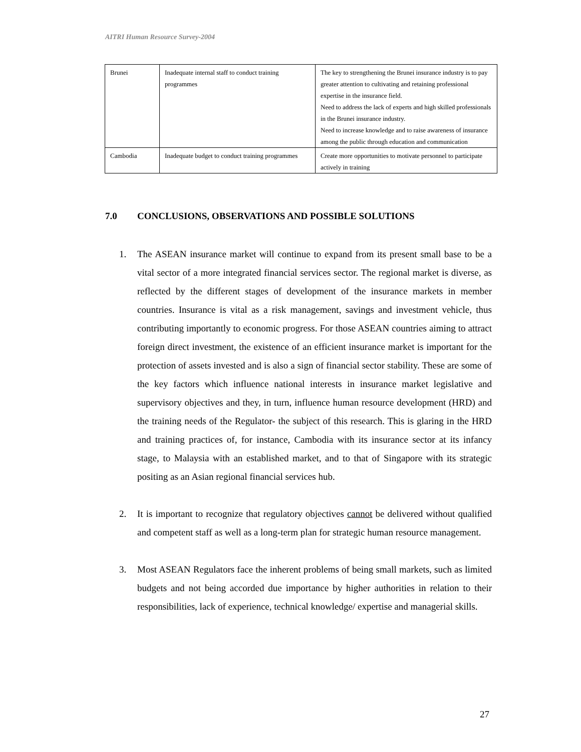AITRI Human Resource Survey-2004
| Brunei | Inadequate internal staff to conduct training programmes | The key to strengthening the Brunei insurance industry is to pay greater attention to cultivating and retaining professional expertise in the insurance field. Need to address the lack of experts and high skilled professionals in the Brunei insurance industry. Need to increase knowledge and to raise awareness of insurance among the public through education and communication |
| Cambodia | Inadequate budget to conduct training programmes | Create more opportunities to motivate personnel to participate actively in training |
7.0 CONCLUSIONS, OBSERVATIONS AND POSSIBLE SOLUTIONS
1. The ASEAN insurance market will continue to expand from its present small base to be a vital sector of a more integrated financial services sector. The regional market is diverse, as reflected by the different stages of development of the insurance markets in member countries. Insurance is vital as a risk management, savings and investment vehicle, thus contributing importantly to economic progress. For those ASEAN countries aiming to attract foreign direct investment, the existence of an efficient insurance market is important for the protection of assets invested and is also a sign of financial sector stability. These are some of the key factors which influence national interests in insurance market legislative and supervisory objectives and they, in turn, influence human resource development (HRD) and the training needs of the Regulator- the subject of this research. This is glaring in the HRD and training practices of, for instance, Cambodia with its insurance sector at its infancy stage, to Malaysia with an established market, and to that of Singapore with its strategic positing as an Asian regional financial services hub.
2. It is important to recognize that regulatory objectives cannot be delivered without qualified and competent staff as well as a long-term plan for strategic human resource management.
3. Most ASEAN Regulators face the inherent problems of being small markets, such as limited budgets and not being accorded due importance by higher authorities in relation to their responsibilities, lack of experience, technical knowledge/ expertise and managerial skills.
27